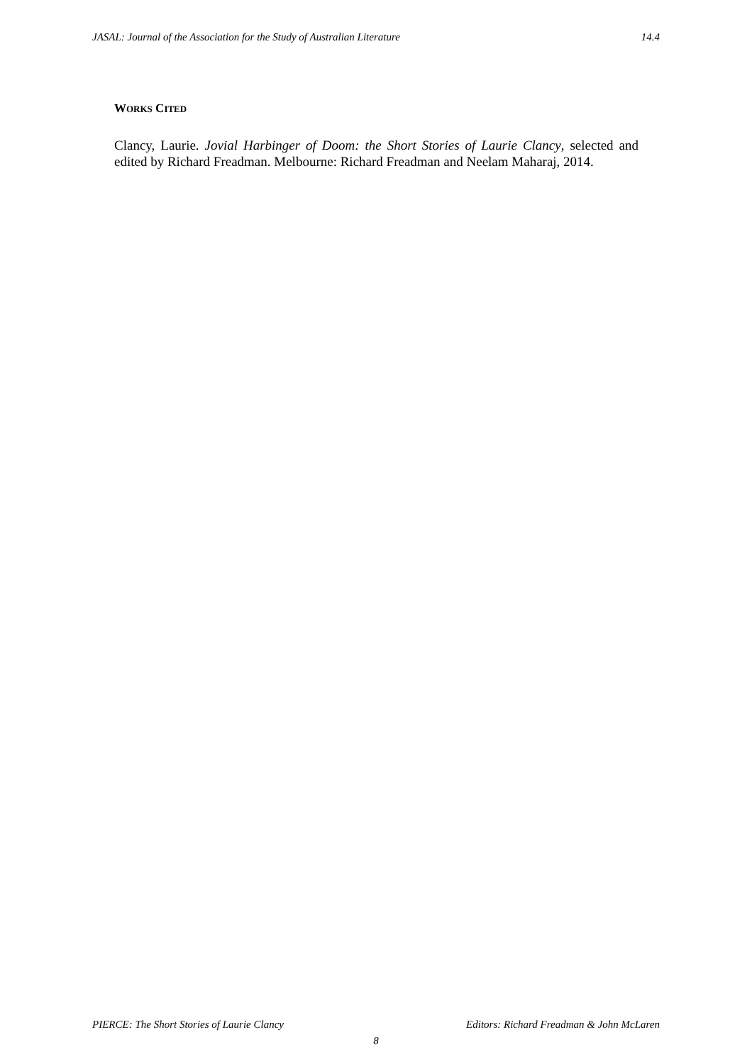JASAL: Journal of the Association for the Study of Australian Literature 14.4
WORKS CITED
Clancy, Laurie. Jovial Harbinger of Doom: the Short Stories of Laurie Clancy, selected and edited by Richard Freadman. Melbourne: Richard Freadman and Neelam Maharaj, 2014.
PIERCE: The Short Stories of Laurie Clancy Editors: Richard Freadman & John McLaren
8